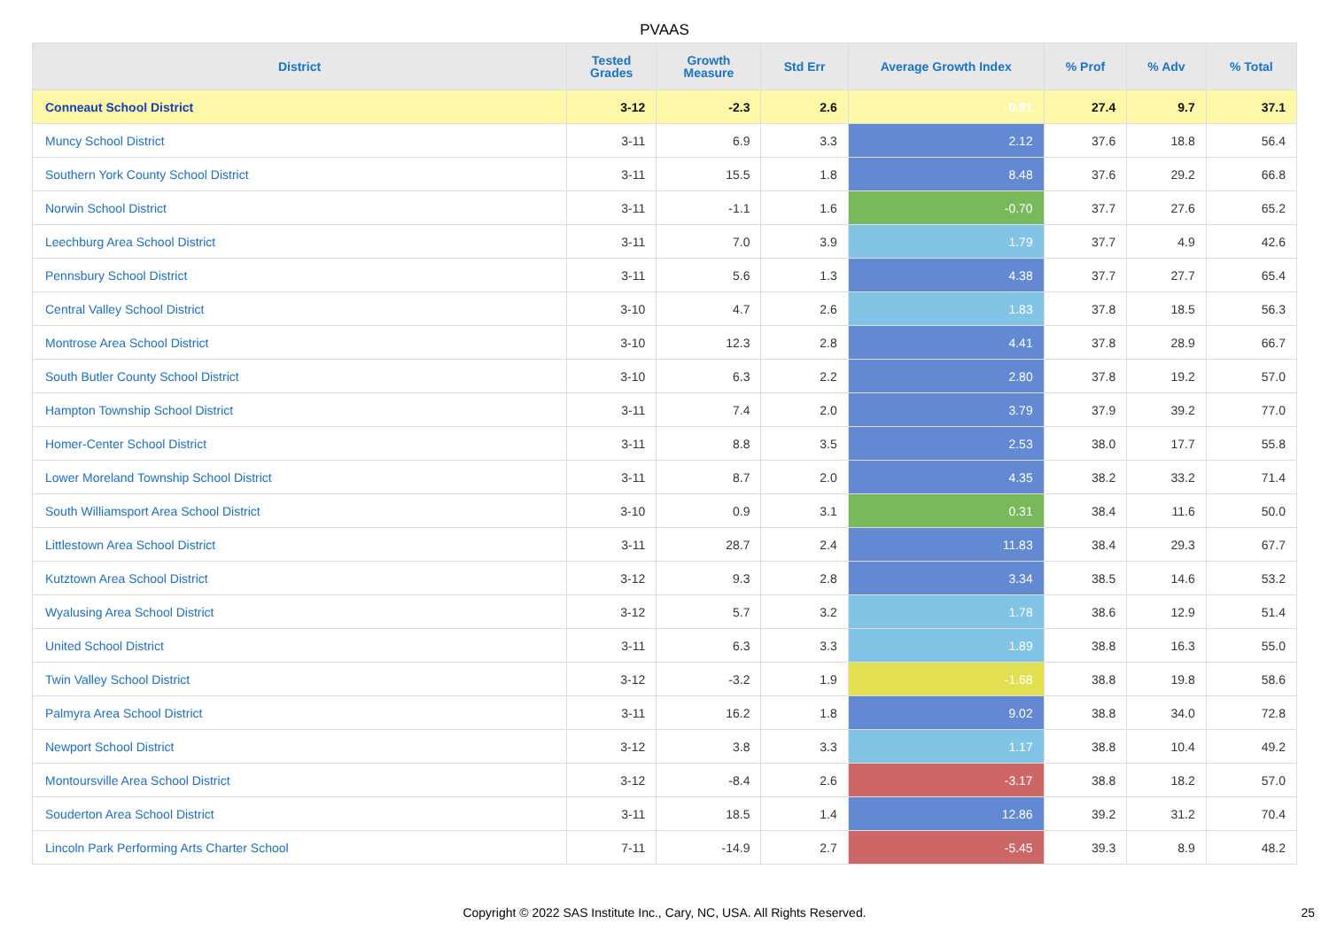PVAAS
| District | Tested Grades | Growth Measure | Std Err | Average Growth Index | % Prof | % Adv | % Total |
| --- | --- | --- | --- | --- | --- | --- | --- |
| Conneaut School District | 3-12 | -2.3 | 2.6 | -0.91 | 27.4 | 9.7 | 37.1 |
| Muncy School District | 3-11 | 6.9 | 3.3 | 2.12 | 37.6 | 18.8 | 56.4 |
| Southern York County School District | 3-11 | 15.5 | 1.8 | 8.48 | 37.6 | 29.2 | 66.8 |
| Norwin School District | 3-11 | -1.1 | 1.6 | -0.70 | 37.7 | 27.6 | 65.2 |
| Leechburg Area School District | 3-11 | 7.0 | 3.9 | 1.79 | 37.7 | 4.9 | 42.6 |
| Pennsbury School District | 3-11 | 5.6 | 1.3 | 4.38 | 37.7 | 27.7 | 65.4 |
| Central Valley School District | 3-10 | 4.7 | 2.6 | 1.83 | 37.8 | 18.5 | 56.3 |
| Montrose Area School District | 3-10 | 12.3 | 2.8 | 4.41 | 37.8 | 28.9 | 66.7 |
| South Butler County School District | 3-10 | 6.3 | 2.2 | 2.80 | 37.8 | 19.2 | 57.0 |
| Hampton Township School District | 3-11 | 7.4 | 2.0 | 3.79 | 37.9 | 39.2 | 77.0 |
| Homer-Center School District | 3-11 | 8.8 | 3.5 | 2.53 | 38.0 | 17.7 | 55.8 |
| Lower Moreland Township School District | 3-11 | 8.7 | 2.0 | 4.35 | 38.2 | 33.2 | 71.4 |
| South Williamsport Area School District | 3-10 | 0.9 | 3.1 | 0.31 | 38.4 | 11.6 | 50.0 |
| Littlestown Area School District | 3-11 | 28.7 | 2.4 | 11.83 | 38.4 | 29.3 | 67.7 |
| Kutztown Area School District | 3-12 | 9.3 | 2.8 | 3.34 | 38.5 | 14.6 | 53.2 |
| Wyalusing Area School District | 3-12 | 5.7 | 3.2 | 1.78 | 38.6 | 12.9 | 51.4 |
| United School District | 3-11 | 6.3 | 3.3 | 1.89 | 38.8 | 16.3 | 55.0 |
| Twin Valley School District | 3-12 | -3.2 | 1.9 | -1.68 | 38.8 | 19.8 | 58.6 |
| Palmyra Area School District | 3-11 | 16.2 | 1.8 | 9.02 | 38.8 | 34.0 | 72.8 |
| Newport School District | 3-12 | 3.8 | 3.3 | 1.17 | 38.8 | 10.4 | 49.2 |
| Montoursville Area School District | 3-12 | -8.4 | 2.6 | -3.17 | 38.8 | 18.2 | 57.0 |
| Souderton Area School District | 3-11 | 18.5 | 1.4 | 12.86 | 39.2 | 31.2 | 70.4 |
| Lincoln Park Performing Arts Charter School | 7-11 | -14.9 | 2.7 | -5.45 | 39.3 | 8.9 | 48.2 |
Copyright © 2022 SAS Institute Inc., Cary, NC, USA. All Rights Reserved. 25